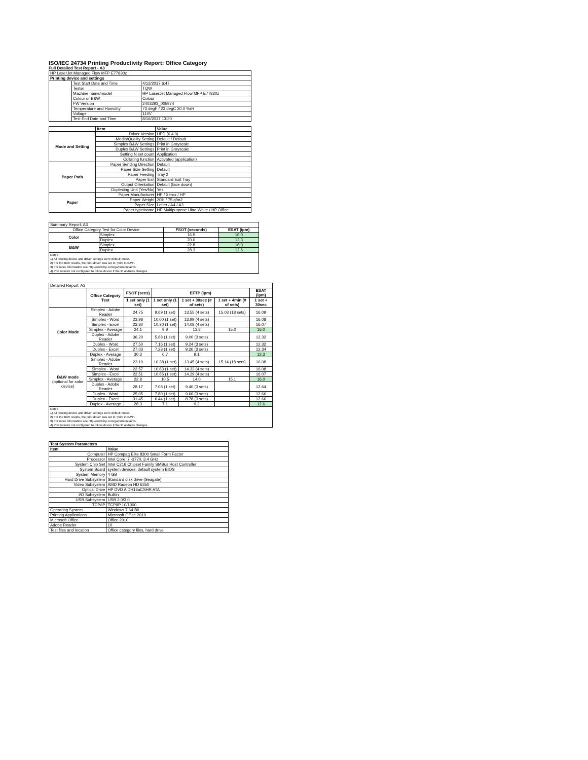ISO/IEC 24734 Printing Productivity Report: Office Category
Full Detailed Test Report - A3
| HP LaserJet Managed Flow MFP E77830z | | |
| Printing device and settings | | |
| | Test Start Date and Time | 4/12/2017 6:47 |
| | Tester | TQW |
| | Machine name/model | HP LaserJet Managed Flow MFP E77830z |
| | Colour or B&W | Colour |
| | FW Version | 2403293_005974 |
| | Temperature and Humidity | 73 degF / 23 degC 20.0 %rH |
| | Voltage | 110V |
| | Test End Date and Time | 8/16/2017 13:30 |
| | Item | Value |
| --- | --- | --- |
| Mode and Setting | Driver Version | UPD (6.4.0) |
| | Media/Quality Setting | Default / Default |
| | Simplex B&W Settings | Print in Grayscale |
| | Duplex B&W Settings | Print in Grayscale |
| | Setting N set count | Application |
| | Collating function | Activated (application) |
| Paper Path | Paper Sending Direction | Default |
| | Paper Size Setting | Default |
| | Paper Feeding | Tray 2 |
| | Paper Exit | Standard Exit Tray |
| | Output Orientation | Default (face down) |
| | Duplexing Unit (Yes/No) | Yes |
| Paper | Paper Manufacturer | HP / Xerox / HP |
| | Paper Weight | 20lb / 75 g/m2 |
| | Paper Size | Letter / A4 / A3 |
| | Paper type/name | HP Multipurpose Ultra White / HP Office |
| Summary Report: A3 | | | |
| Office Category Test for Color Device | | FSOT (seconds) | ESAT (ipm) |
| Color | Simplex | 16.5 | 16.0 |
| | Duplex | 20.0 | 12.3 |
| B&W | Simplex | 22.8 | 16.0 |
| | Duplex | 28.3 | 12.6 |
| Notes 1) All printing device and driver settings were default mode. 2) For the B/W results, the print driver was set to "print in B/W". 3) For more information see http://www.hp.com/go/printerclaims. 4) Port monitor not configured to follow device if the IP address changes. | | | |
| Detailed Report: A3 | | | | | | |
| | Office Category Test | FSOT (secs) | EFTP (ipm) | | | ESAT (ipm) |
| | | 1 set only (1 set) | 1 set only (1 set) | 1 set + 30sec (# of sets) | 1 set + 4min (# of sets) | 1 set + 30sec |
| Color Mode | Simplex - Adobe Reader | 24.75 | 9.69 (1 set) | 13.55 (4 sets) | 15.03 (18 sets) | 16.09 |
| | Simplex - Word | 23.98 | 10.00 (1 set) | 13.99 (4 sets) | | 16.08 |
| | Simplex - Excel | 23.30 | 10.30 (1 set) | 14.08 (4 sets) | | 16.07 |
| | Simplex - Average | 24.1 | 9.9 | 13.8 | 15.0 | 16.0 |
| | Duplex - Adobe Reader | 36.20 | 5.68 (1 set) | 9.00 (3 sets) | | 12.32 |
| | Duplex - Word | 27.50 | 7.16 (1 set) | 9.24 (3 sets) | | 12.32 |
| | Duplex - Excel | 27.03 | 7.28 (1 set) | 9.26 (3 sets) | | 12.34 |
| | Duplex - Average | 30.3 | 6.7 | 9.1 | | 12.3 |
| B&W mode (optional for color device) | Simplex - Adobe Reader | 23.10 | 10.38 (1 set) | 13.45 (4 sets) | 15.14 (18 sets) | 16.08 |
| | Simplex - Word | 22.57 | 10.63 (1 set) | 14.32 (4 sets) | | 16.08 |
| | Simplex - Excel | 22.51 | 10.65 (1 set) | 14.29 (4 sets) | | 16.07 |
| | Simplex - Average | 22.8 | 10.5 | 14.0 | 15.1 | 16.0 |
| | Duplex - Adobe Reader | 28.17 | 7.08 (1 set) | 9.40 (3 sets) | | 12.64 |
| | Duplex - Word | 25.05 | 7.80 (1 set) | 9.66 (3 sets) | | 12.66 |
| | Duplex - Excel | 31.45 | 6.44 (1 set) | 8.78 (3 sets) | | 12.66 |
| | Duplex - Average | 28.3 | 7.1 | 9.2 | | 12.6 |
| Notes 1) All printing device and driver settings were default mode. 2) For the B/W results, the print driver was set to "print in B/W". 3) For more information see http://www.hp.com/go/printerclaims. 4) Port monitor not configured to follow device if the IP address changes. | | | | | | |
| Test System Parameters | |
| --- | --- |
| Item | Value |
| Computer | HP Compaq Elite 8300 Small Form Factor |
| Processor | Intel Core i7 -3770, 3.4 GHz |
| System Chip Set | Intel C216 Chipset Family SMBus Host Controller |
| System Board | system devices, default system BIOS |
| System Memory | 4 GB |
| Hard Drive Subsystem | Standard disk drive (Seagate) |
| Video Subsystem | AMD Radeon HD 6350 |
| Optical Drive | HP DVD A DH16aCSHR ATA |
| I/O Subsystem | Builtin |
| USB Subsystem | USB 2.0/3.0 |
| TCP/IP | TCP/IP 10/1000 |
| Operating System | Windows 7 64 Bit |
| Printing Applications | Microsoft Office 2010 |
| Microsoft Office | Office 2010 |
| Adobe Reader | 10 |
| Test files and location | Office category files, hard drive |